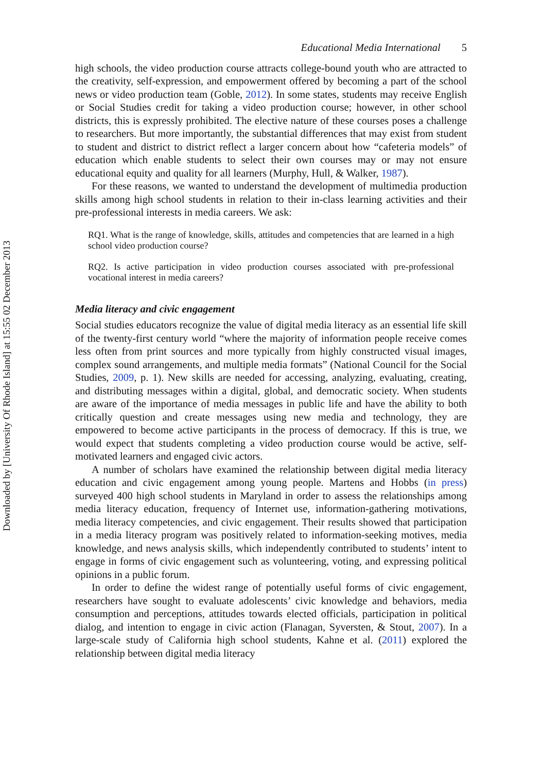Downloaded by [University Of Rhode Island] at 15:55 02 December 2013
Educational Media International 5
high schools, the video production course attracts college-bound youth who are attracted to the creativity, self-expression, and empowerment offered by becoming a part of the school news or video production team (Goble, 2012). In some states, students may receive English or Social Studies credit for taking a video production course; however, in other school districts, this is expressly prohibited. The elective nature of these courses poses a challenge to researchers. But more importantly, the substantial differences that may exist from student to student and district to district reflect a larger concern about how “cafeteria models” of education which enable students to select their own courses may or may not ensure educational equity and quality for all learners (Murphy, Hull, & Walker, 1987).
For these reasons, we wanted to understand the development of multimedia production skills among high school students in relation to their in-class learning activities and their pre-professional interests in media careers. We ask:
RQ1. What is the range of knowledge, skills, attitudes and competencies that are learned in a high school video production course?
RQ2. Is active participation in video production courses associated with pre-professional vocational interest in media careers?
Media literacy and civic engagement
Social studies educators recognize the value of digital media literacy as an essential life skill of the twenty-first century world “where the majority of information people receive comes less often from print sources and more typically from highly constructed visual images, complex sound arrangements, and multiple media formats” (National Council for the Social Studies, 2009, p. 1). New skills are needed for accessing, analyzing, evaluating, creating, and distributing messages within a digital, global, and democratic society. When students are aware of the importance of media messages in public life and have the ability to both critically question and create messages using new media and technology, they are empowered to become active participants in the process of democracy. If this is true, we would expect that students completing a video production course would be active, self-motivated learners and engaged civic actors.
A number of scholars have examined the relationship between digital media literacy education and civic engagement among young people. Martens and Hobbs (in press) surveyed 400 high school students in Maryland in order to assess the relationships among media literacy education, frequency of Internet use, information-gathering motivations, media literacy competencies, and civic engagement. Their results showed that participation in a media literacy program was positively related to information-seeking motives, media knowledge, and news analysis skills, which independently contributed to students’ intent to engage in forms of civic engagement such as volunteering, voting, and expressing political opinions in a public forum.
In order to define the widest range of potentially useful forms of civic engagement, researchers have sought to evaluate adolescents’ civic knowledge and behaviors, media consumption and perceptions, attitudes towards elected officials, participation in political dialog, and intention to engage in civic action (Flanagan, Syversten, & Stout, 2007). In a large-scale study of California high school students, Kahne et al. (2011) explored the relationship between digital media literacy